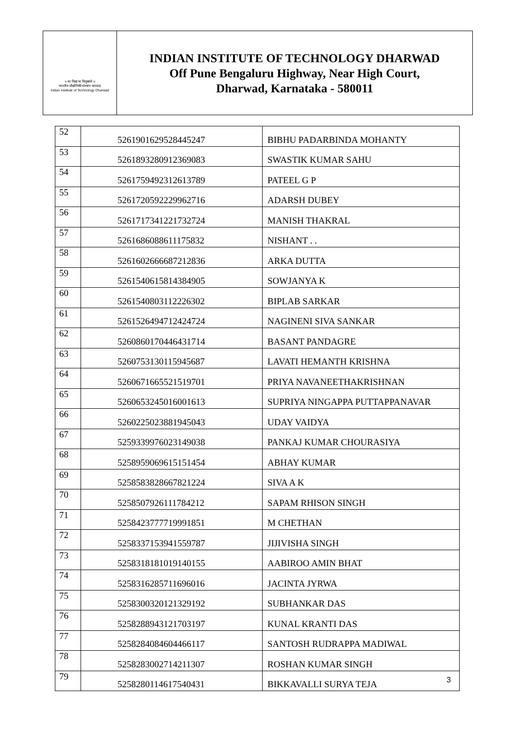॥ सा विद्या या विमुक्तये ॥
भारतीय प्रौद्योगिकी संस्थान धारवाड
Indian Institute of Technology Dharwad
INDIAN INSTITUTE OF TECHNOLOGY DHARWAD
Off Pune Bengaluru Highway, Near High Court,
Dharwad, Karnataka - 580011
| 52 | 5261901629528445247 | BIBHU PADARBINDA MOHANTY |
| 53 | 5261893280912369083 | SWASTIK KUMAR SAHU |
| 54 | 5261759492312613789 | PATEEL G P |
| 55 | 5261720592229962716 | ADARSH DUBEY |
| 56 | 5261717341221732724 | MANISH THAKRAL |
| 57 | 5261686088611175832 | NISHANT . . |
| 58 | 5261602666687212836 | ARKA DUTTA |
| 59 | 5261540615814384905 | SOWJANYA K |
| 60 | 5261540803112226302 | BIPLAB SARKAR |
| 61 | 5261526494712424724 | NAGINENI SIVA SANKAR |
| 62 | 5260860170446431714 | BASANT PANDAGRE |
| 63 | 5260753130115945687 | LAVATI HEMANTH KRISHNA |
| 64 | 5260671665521519701 | PRIYA NAVANEETHAKRISHNAN |
| 65 | 5260653245016001613 | SUPRIYA NINGAPPA PUTTAPPANAVAR |
| 66 | 5260225023881945043 | UDAY VAIDYA |
| 67 | 5259339976023149038 | PANKAJ KUMAR CHOURASIYA |
| 68 | 5258959069615151454 | ABHAY KUMAR |
| 69 | 5258583828667821224 | SIVA A K |
| 70 | 5258507926111784212 | SAPAM RHISON SINGH |
| 71 | 5258423777719991851 | M CHETHAN |
| 72 | 5258337153941559787 | JIJIVISHA SINGH |
| 73 | 5258318181019140155 | AABIROO AMIN BHAT |
| 74 | 5258316285711696016 | JACINTA JYRWA |
| 75 | 5258300320121329192 | SUBHANKAR DAS |
| 76 | 5258288943121703197 | KUNAL KRANTI DAS |
| 77 | 5258284084604466117 | SANTOSH RUDRAPPA MADIWAL |
| 78 | 5258283002714211307 | ROSHAN KUMAR SINGH |
| 79 | 5258280114617540431 | BIKKAVALLI SURYA TEJA |
3